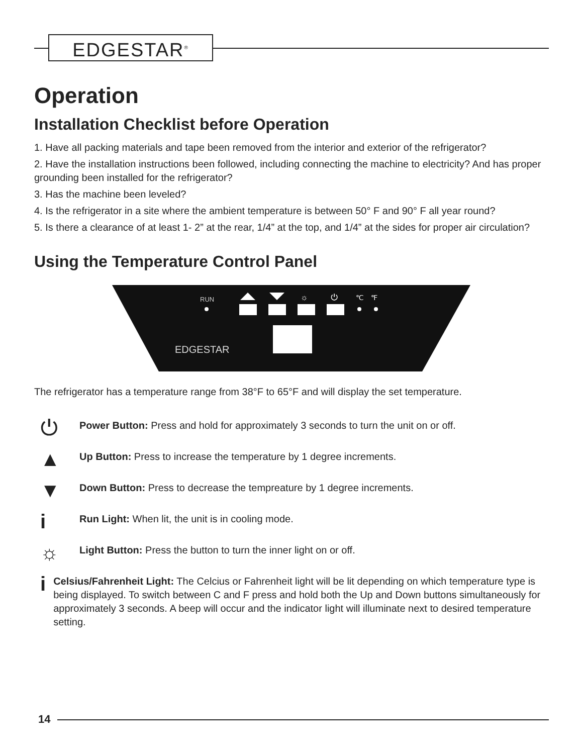EDGESTAR<sup>®</sup>
Operation
Installation Checklist before Operation
1. Have all packing materials and tape been removed from the interior and exterior of the refrigerator?
2. Have the installation instructions been followed, including connecting the machine to electricity? And has proper grounding been installed for the refrigerator?
3. Has the machine been leveled?
4. Is the refrigerator in a site where the ambient temperature is between 50° F and 90° F all year round?
5. Is there a clearance of at least 1- 2” at the rear, 1/4” at the top, and 1/4” at the sides for proper air circulation?
Using the Temperature Control Panel
RUN
☼
⏻
℃
℉
EDGESTAR
The refrigerator has a temperature range from 38°F to 65°F and will display the set temperature.
⏻
Power Button: Press and hold for approximately 3 seconds to turn the unit on or off.
▲
Up Button: Press to increase the temperature by 1 degree increments.
▼
Down Button: Press to decrease the tempreature by 1 degree increments.
i
Run Light: When lit, the unit is in cooling mode.
☼
Light Button: Press the button to turn the inner light on or off.
i
Celsius/Fahrenheit Light: The Celcius or Fahrenheit light will be lit depending on which temperature type is being displayed. To switch between C and F press and hold both the Up and Down buttons simultaneously for approximately 3 seconds. A beep will occur and the indicator light will illuminate next to desired temperature setting.
14